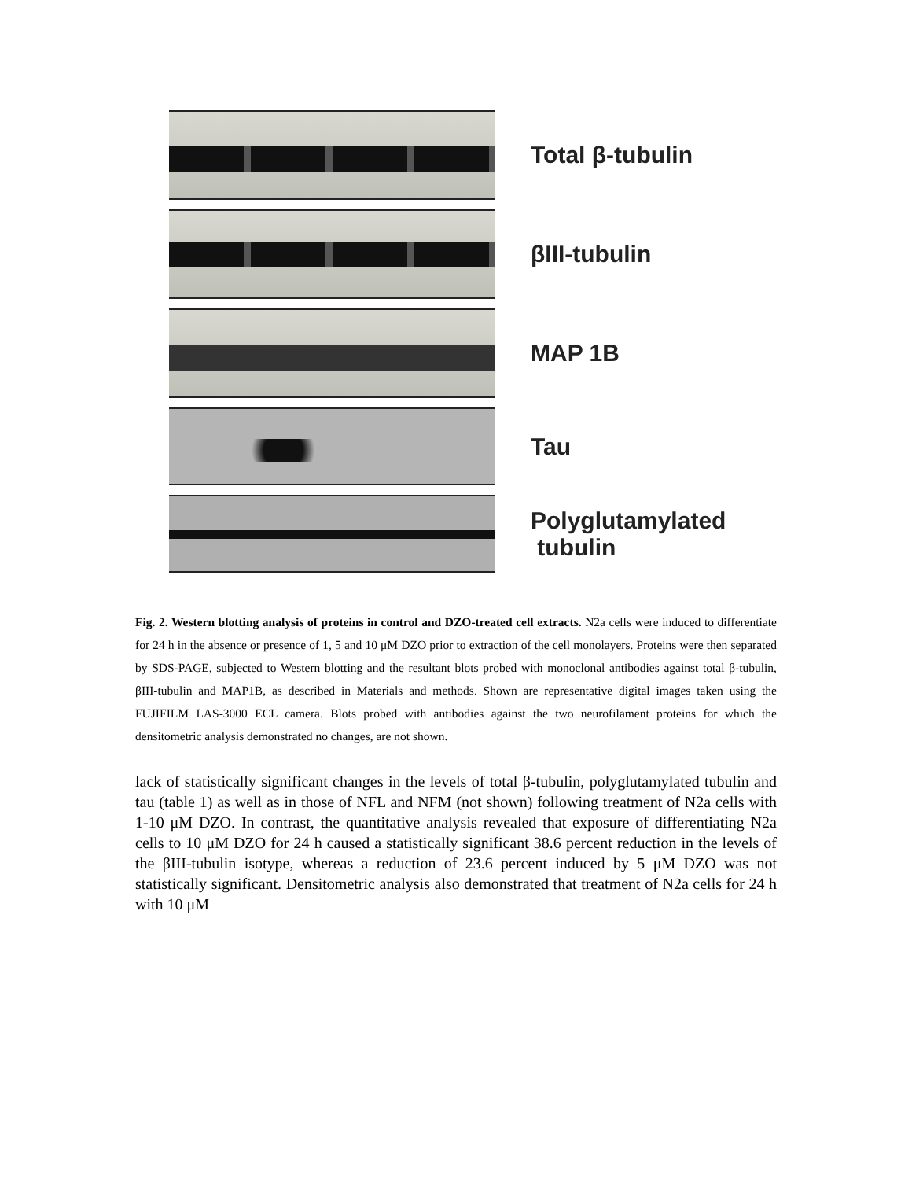Total β-tubulin
βIII-tubulin
MAP 1B
Tau
Polyglutamylated
tubulin
Fig. 2. Western blotting analysis of proteins in control and DZO-treated cell extracts. N2a cells were induced to differentiate for 24 h in the absence or presence of 1, 5 and 10 μM DZO prior to extraction of the cell monolayers. Proteins were then separated by SDS-PAGE, subjected to Western blotting and the resultant blots probed with monoclonal antibodies against total β-tubulin, βIII-tubulin and MAP1B, as described in Materials and methods. Shown are representative digital images taken using the FUJIFILM LAS-3000 ECL camera. Blots probed with antibodies against the two neurofilament proteins for which the densitometric analysis demonstrated no changes, are not shown.
lack of statistically significant changes in the levels of total β-tubulin, polyglutamylated tubulin and tau (table 1) as well as in those of NFL and NFM (not shown) following treatment of N2a cells with 1-10 μM DZO. In contrast, the quantitative analysis revealed that exposure of differentiating N2a cells to 10 μM DZO for 24 h caused a statistically significant 38.6 percent reduction in the levels of the βIII-tubulin isotype, whereas a reduction of 23.6 percent induced by 5 μM DZO was not statistically significant. Densitometric analysis also demonstrated that treatment of N2a cells for 24 h with 10 μM